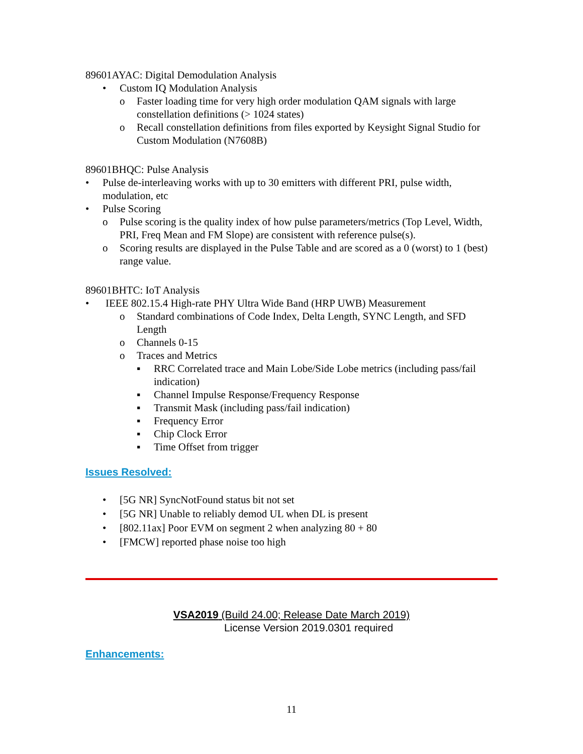89601AYAC: Digital Demodulation Analysis
• Custom IQ Modulation Analysis
o Faster loading time for very high order modulation QAM signals with large constellation definitions (> 1024 states)
o Recall constellation definitions from files exported by Keysight Signal Studio for Custom Modulation (N7608B)
89601BHQC: Pulse Analysis
• Pulse de-interleaving works with up to 30 emitters with different PRI, pulse width, modulation, etc
• Pulse Scoring
o Pulse scoring is the quality index of how pulse parameters/metrics (Top Level, Width, PRI, Freq Mean and FM Slope) are consistent with reference pulse(s).
o Scoring results are displayed in the Pulse Table and are scored as a 0 (worst) to 1 (best) range value.
89601BHTC: IoT Analysis
• IEEE 802.15.4 High-rate PHY Ultra Wide Band (HRP UWB) Measurement
o Standard combinations of Code Index, Delta Length, SYNC Length, and SFD Length
o Channels 0-15
o Traces and Metrics
▪ RRC Correlated trace and Main Lobe/Side Lobe metrics (including pass/fail indication)
▪ Channel Impulse Response/Frequency Response
▪ Transmit Mask (including pass/fail indication)
▪ Frequency Error
▪ Chip Clock Error
▪ Time Offset from trigger
Issues Resolved:
• [5G NR] SyncNotFound status bit not set
• [5G NR] Unable to reliably demod UL when DL is present
• [802.11ax] Poor EVM on segment 2 when analyzing 80 + 80
• [FMCW] reported phase noise too high
VSA2019 (Build 24.00; Release Date March 2019)
License Version 2019.0301 required
Enhancements:
11